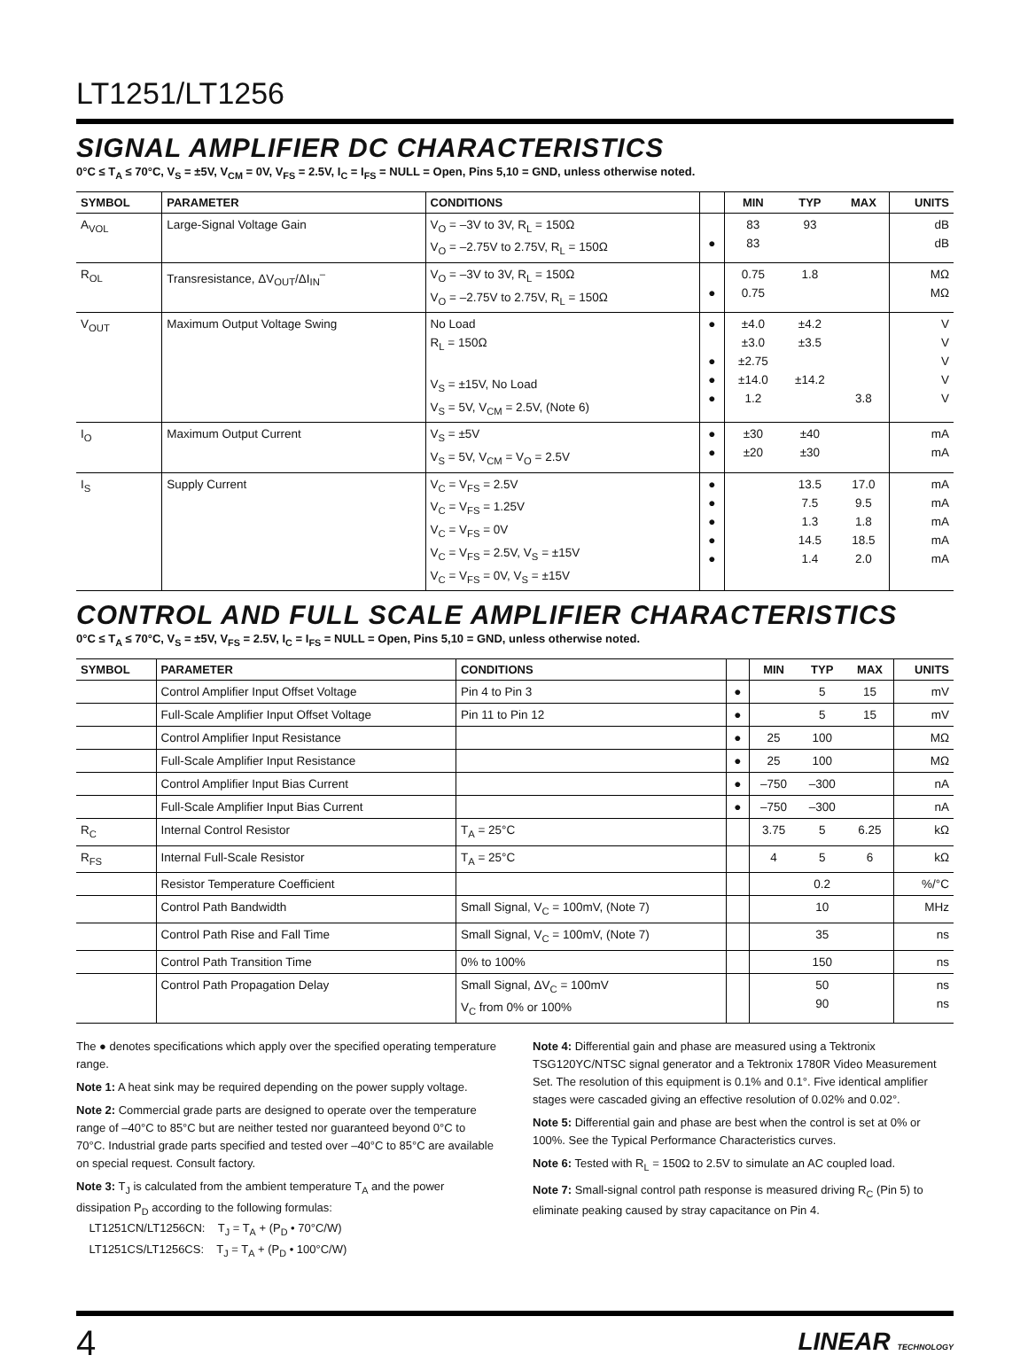LT1251/LT1256
SIGNAL AMPLIFIER DC CHARACTERISTICS
0°C ≤ T<sub>A</sub> ≤ 70°C, V<sub>S</sub> = ±5V, V<sub>CM</sub> = 0V, V<sub>FS</sub> = 2.5V, I<sub>C</sub> = I<sub>FS</sub> = NULL = Open, Pins 5,10 = GND, unless otherwise noted.
| SYMBOL | PARAMETER | CONDITIONS | | MIN | TYP | MAX | UNITS |
| --- | --- | --- | --- | --- | --- | --- | --- |
| A<sub>VOL</sub> | Large-Signal Voltage Gain | V<sub>O</sub> = –3V to 3V, R<sub>L</sub> = 150Ω V<sub>O</sub> = –2.75V to 2.75V, R<sub>L</sub> = 150Ω | ● | 83 83 | 93 | | dB dB |
| R<sub>OL</sub> | Transresistance, ΔV<sub>OUT</sub>/ΔI<sub>IN</sub><sup>–</sup> | V<sub>O</sub> = –3V to 3V, R<sub>L</sub> = 150Ω V<sub>O</sub> = –2.75V to 2.75V, R<sub>L</sub> = 150Ω | ● | 0.75 0.75 | 1.8 | | MΩ MΩ |
| V<sub>OUT</sub> | Maximum Output Voltage Swing | No Load R<sub>L</sub> = 150Ω V<sub>S</sub> = ±15V, No Load V<sub>S</sub> = 5V, V<sub>CM</sub> = 2.5V, (Note 6) | ● ● ● ● | ±4.0 ±3.0 ±2.75 ±14.0 1.2 | ±4.2 ±3.5 ±14.2 | 3.8 | V V V V V |
| I<sub>O</sub> | Maximum Output Current | V<sub>S</sub> = ±5V V<sub>S</sub> = 5V, V<sub>CM</sub> = V<sub>O</sub> = 2.5V | ● ● | ±30 ±20 | ±40 ±30 | | mA mA |
| I<sub>S</sub> | Supply Current | V<sub>C</sub> = V<sub>FS</sub> = 2.5V V<sub>C</sub> = V<sub>FS</sub> = 1.25V V<sub>C</sub> = V<sub>FS</sub> = 0V V<sub>C</sub> = V<sub>FS</sub> = 2.5V, V<sub>S</sub> = ±15V V<sub>C</sub> = V<sub>FS</sub> = 0V, V<sub>S</sub> = ±15V | ● ● ● ● ● | | 13.5 7.5 1.3 14.5 1.4 | 17.0 9.5 1.8 18.5 2.0 | mA mA mA mA mA |
CONTROL AND FULL SCALE AMPLIFIER CHARACTERISTICS
0°C ≤ T<sub>A</sub> ≤ 70°C, V<sub>S</sub> = ±5V, V<sub>FS</sub> = 2.5V, I<sub>C</sub> = I<sub>FS</sub> = NULL = Open, Pins 5,10 = GND, unless otherwise noted.
| SYMBOL | PARAMETER | CONDITIONS | | MIN | TYP | MAX | UNITS |
| --- | --- | --- | --- | --- | --- | --- | --- |
| | Control Amplifier Input Offset Voltage | Pin 4 to Pin 3 | ● | | 5 | 15 | mV |
| | Full-Scale Amplifier Input Offset Voltage | Pin 11 to Pin 12 | ● | | 5 | 15 | mV |
| | Control Amplifier Input Resistance | | ● | 25 | 100 | | MΩ |
| | Full-Scale Amplifier Input Resistance | | ● | 25 | 100 | | MΩ |
| | Control Amplifier Input Bias Current | | ● | –750 | –300 | | nA |
| | Full-Scale Amplifier Input Bias Current | | ● | –750 | –300 | | nA |
| R<sub>C</sub> | Internal Control Resistor | T<sub>A</sub> = 25°C | | 3.75 | 5 | 6.25 | kΩ |
| R<sub>FS</sub> | Internal Full-Scale Resistor | T<sub>A</sub> = 25°C | | 4 | 5 | 6 | kΩ |
| | Resistor Temperature Coefficient | | | | 0.2 | | %/°C |
| | Control Path Bandwidth | Small Signal, V<sub>C</sub> = 100mV, (Note 7) | | | 10 | | MHz |
| | Control Path Rise and Fall Time | Small Signal, V<sub>C</sub> = 100mV, (Note 7) | | | 35 | | ns |
| | Control Path Transition Time | 0% to 100% | | | 150 | | ns |
| | Control Path Propagation Delay | Small Signal, ΔV<sub>C</sub> = 100mV V<sub>C</sub> from 0% or 100% | | | 50 90 | | ns ns |
The ● denotes specifications which apply over the specified operating temperature range.
Note 1: A heat sink may be required depending on the power supply voltage.
Note 2: Commercial grade parts are designed to operate over the temperature range of –40°C to 85°C but are neither tested nor guaranteed beyond 0°C to 70°C. Industrial grade parts specified and tested over –40°C to 85°C are available on special request. Consult factory.
Note 3: T<sub>J</sub> is calculated from the ambient temperature T<sub>A</sub> and the power dissipation P<sub>D</sub> according to the following formulas:
LT1251CN/LT1256CN: T<sub>J</sub> = T<sub>A</sub> + (P<sub>D</sub> • 70°C/W)
LT1251CS/LT1256CS: T<sub>J</sub> = T<sub>A</sub> + (P<sub>D</sub> • 100°C/W)
Note 4: Differential gain and phase are measured using a Tektronix TSG120YC/NTSC signal generator and a Tektronix 1780R Video Measurement Set. The resolution of this equipment is 0.1% and 0.1°. Five identical amplifier stages were cascaded giving an effective resolution of 0.02% and 0.02°.
Note 5: Differential gain and phase are best when the control is set at 0% or 100%. See the Typical Performance Characteristics curves.
Note 6: Tested with R<sub>L</sub> = 150Ω to 2.5V to simulate an AC coupled load.
Note 7: Small-signal control path response is measured driving R<sub>C</sub> (Pin 5) to eliminate peaking caused by stray capacitance on Pin 4.
4
LINEAR TECHNOLOGY